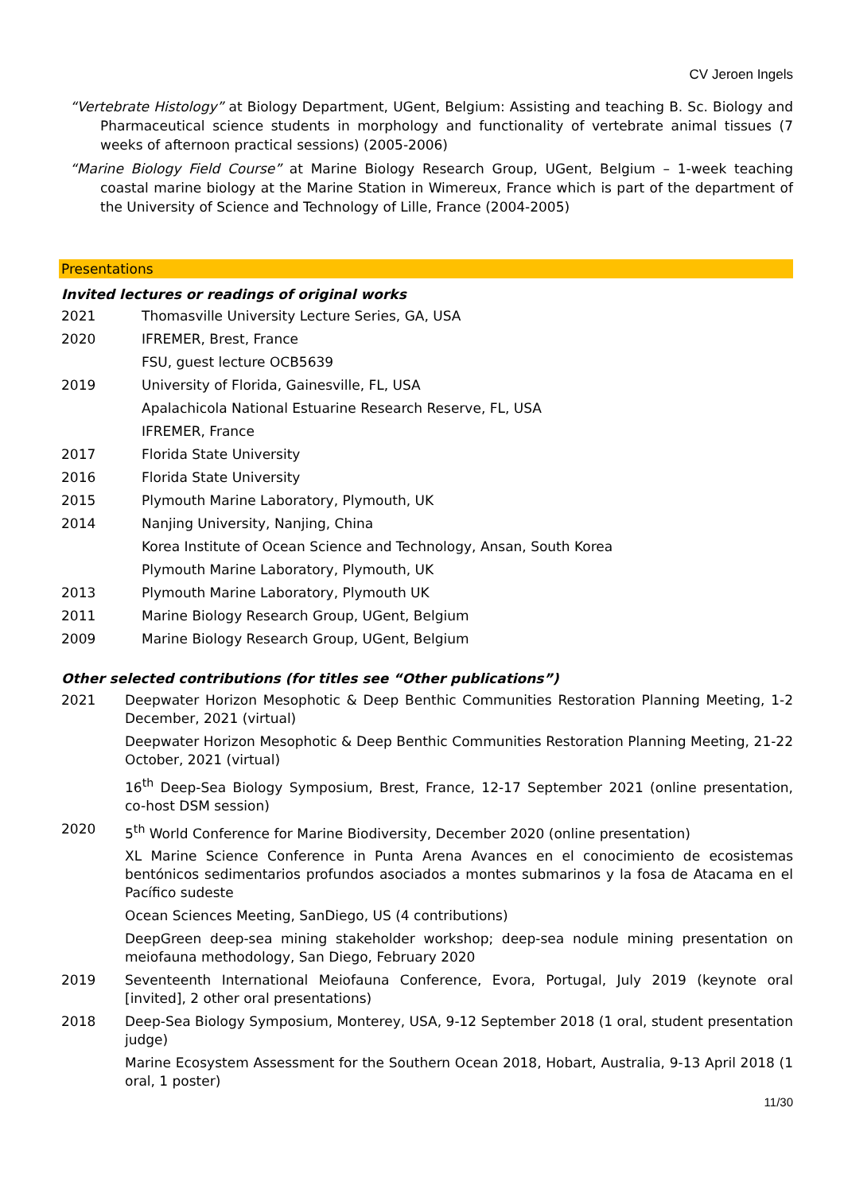CV Jeroen Ingels
“Vertebrate Histology” at Biology Department, UGent, Belgium: Assisting and teaching B. Sc. Biology and Pharmaceutical science students in morphology and functionality of vertebrate animal tissues (7 weeks of afternoon practical sessions) (2005-2006)
“Marine Biology Field Course” at Marine Biology Research Group, UGent, Belgium – 1-week teaching coastal marine biology at the Marine Station in Wimereux, France which is part of the department of the University of Science and Technology of Lille, France (2004-2005)
Presentations
Invited lectures or readings of original works
2021 Thomasville University Lecture Series, GA, USA
2020 IFREMER, Brest, France
FSU, guest lecture OCB5639
2019 University of Florida, Gainesville, FL, USA
Apalachicola National Estuarine Research Reserve, FL, USA
IFREMER, France
2017 Florida State University
2016 Florida State University
2015 Plymouth Marine Laboratory, Plymouth, UK
2014 Nanjing University, Nanjing, China
Korea Institute of Ocean Science and Technology, Ansan, South Korea
Plymouth Marine Laboratory, Plymouth, UK
2013 Plymouth Marine Laboratory, Plymouth UK
2011 Marine Biology Research Group, UGent, Belgium
2009 Marine Biology Research Group, UGent, Belgium
Other selected contributions (for titles see “Other publications”)
2021 Deepwater Horizon Mesophotic & Deep Benthic Communities Restoration Planning Meeting, 1-2 December, 2021 (virtual)
Deepwater Horizon Mesophotic & Deep Benthic Communities Restoration Planning Meeting, 21-22 October, 2021 (virtual)
16<sup>th</sup> Deep-Sea Biology Symposium, Brest, France, 12-17 September 2021 (online presentation, co-host DSM session)
2020 5<sup>th</sup> World Conference for Marine Biodiversity, December 2020 (online presentation)
XL Marine Science Conference in Punta Arena Avances en el conocimiento de ecosistemas bentónicos sedimentarios profundos asociados a montes submarinos y la fosa de Atacama en el Pacífico sudeste
Ocean Sciences Meeting, SanDiego, US (4 contributions)
DeepGreen deep-sea mining stakeholder workshop; deep-sea nodule mining presentation on meiofauna methodology, San Diego, February 2020
2019 Seventeenth International Meiofauna Conference, Evora, Portugal, July 2019 (keynote oral [invited], 2 other oral presentations)
2018 Deep-Sea Biology Symposium, Monterey, USA, 9-12 September 2018 (1 oral, student presentation judge)
Marine Ecosystem Assessment for the Southern Ocean 2018, Hobart, Australia, 9-13 April 2018 (1 oral, 1 poster)
11/30